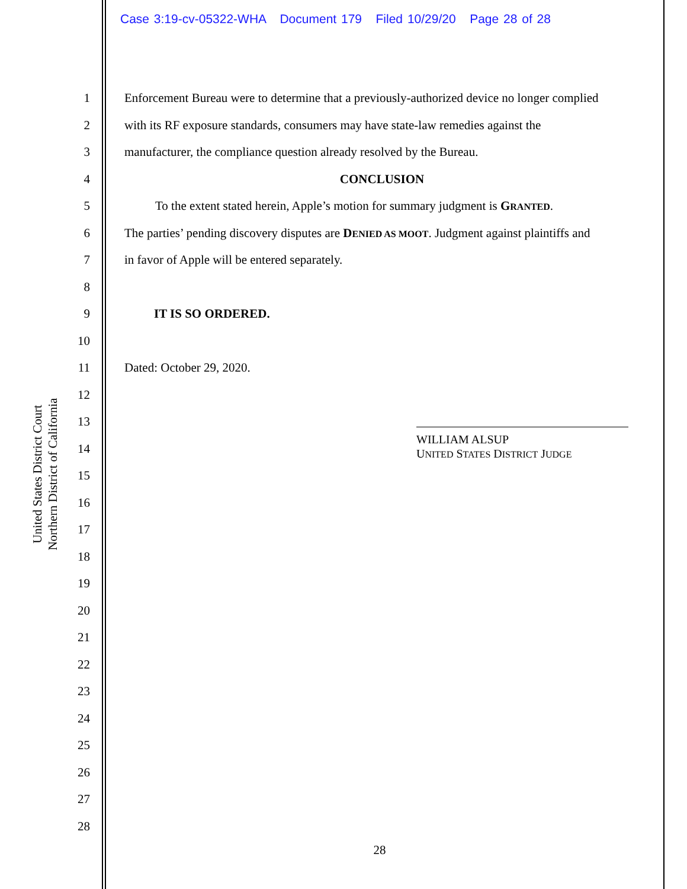Case 3:19-cv-05322-WHA Document 179 Filed 10/29/20 Page 28 of 28
United States District Court
Northern District of California
1 Enforcement Bureau were to determine that a previously-authorized device no longer complied
2 with its RF exposure standards, consumers may have state-law remedies against the
3 manufacturer, the compliance question already resolved by the Bureau.
4 CONCLUSION
5 To the extent stated herein, Apple’s motion for summary judgment is GRANTED.
6 The parties’ pending discovery disputes are DENIED AS MOOT. Judgment against plaintiffs and
7 in favor of Apple will be entered separately.
8
9 IT IS SO ORDERED.
10
11 Dated: October 29, 2020.
12
13
WILLIAM ALSUP
UNITED STATES DISTRICT JUDGE
14
15
16
17
18
19
20
21
22
23
24
25
26
27
28
28